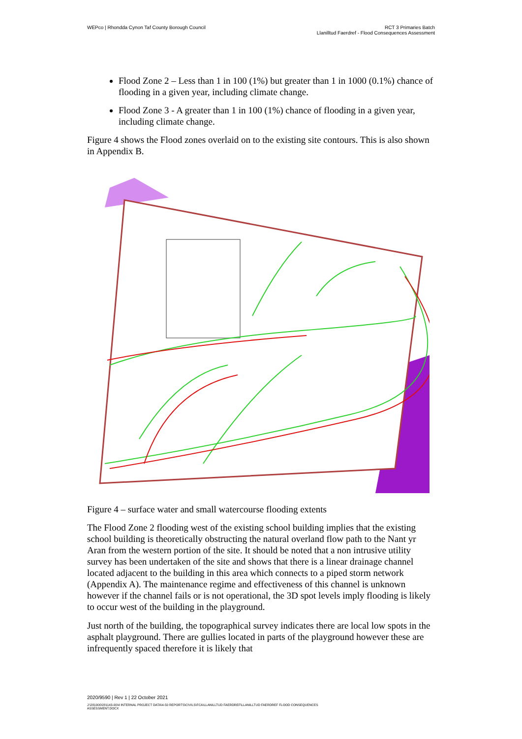WEPco | Rhondda Cynon Taf County Borough Council
RCT 3 Primaries Batch
Llanilltud Faerdref - Flood Consequences Assessment
Flood Zone 2 – Less than 1 in 100 (1%) but greater than 1 in 1000 (0.1%) chance of flooding in a given year, including climate change.
Flood Zone 3 - A greater than 1 in 100 (1%) chance of flooding in a given year, including climate change.
Figure 4 shows the Flood zones overlaid on to the existing site contours. This is also shown in Appendix B.
Figure 4 – surface water and small watercourse flooding extents
The Flood Zone 2 flooding west of the existing school building implies that the existing school building is theoretically obstructing the natural overland flow path to the Nant yr Aran from the western portion of the site. It should be noted that a non intrusive utility survey has been undertaken of the site and shows that there is a linear drainage channel located adjacent to the building in this area which connects to a piped storm network (Appendix A). The maintenance regime and effectiveness of this channel is unknown however if the channel fails or is not operational, the 3D spot levels imply flooding is likely to occur west of the building in the playground.
Just north of the building, the topographical survey indicates there are local low spots in the asphalt playground. There are gullies located in parts of the playground however these are infrequently spaced therefore it is likely that
2020/9590 | Rev 1 | 22 October 2021
J:\281000\281143-00\4 INTERNAL PROJECT DATA\4-50 REPORTS\CIVILS\FCA\LLANILLTUD FAERDREF\LLANILLTUD FAERDREF FLOOD CONSEQUENCES
ASSESSMENT.DOCX